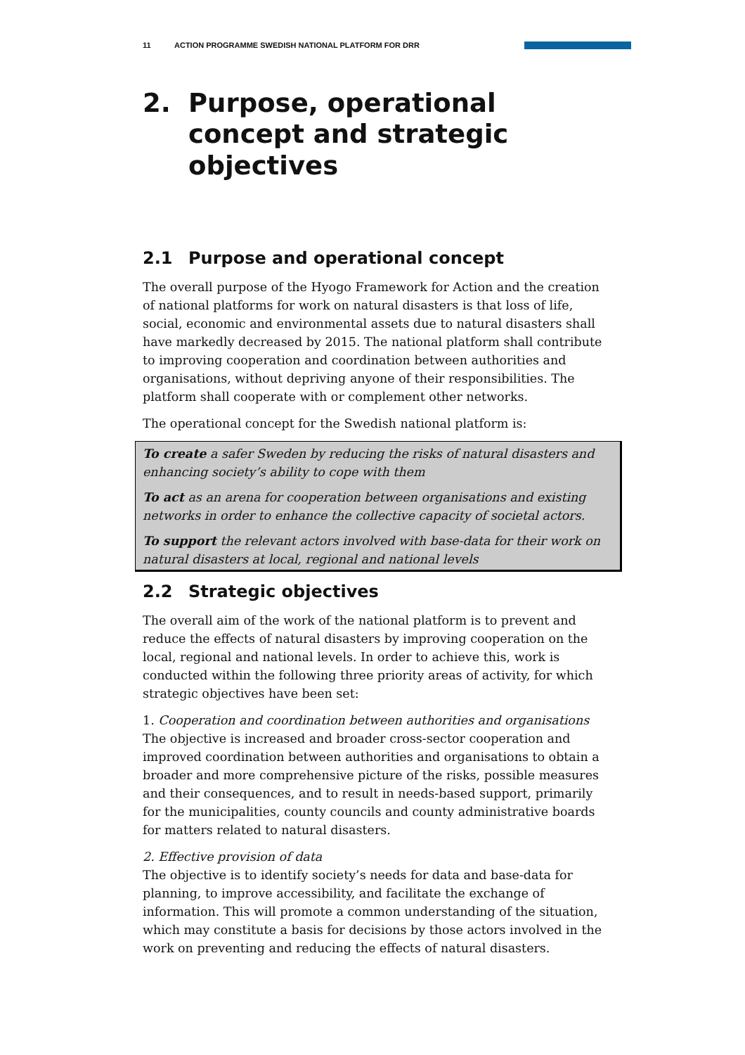11 ACTION PROGRAMME SWEDISH NATIONAL PLATFORM FOR DRR
2. Purpose, operational concept and strategic objectives
2.1 Purpose and operational concept
The overall purpose of the Hyogo Framework for Action and the creation of national platforms for work on natural disasters is that loss of life, social, economic and environmental assets due to natural disasters shall have markedly decreased by 2015. The national platform shall contribute to improving cooperation and coordination between authorities and organisations, without depriving anyone of their responsibilities. The platform shall cooperate with or complement other networks.
The operational concept for the Swedish national platform is:
To create a safer Sweden by reducing the risks of natural disasters and enhancing society’s ability to cope with them
To act as an arena for cooperation between organisations and existing networks in order to enhance the collective capacity of societal actors.
To support the relevant actors involved with base-data for their work on natural disasters at local, regional and national levels
2.2 Strategic objectives
The overall aim of the work of the national platform is to prevent and reduce the effects of natural disasters by improving cooperation on the local, regional and national levels. In order to achieve this, work is conducted within the following three priority areas of activity, for which strategic objectives have been set:
1. Cooperation and coordination between authorities and organisations
The objective is increased and broader cross-sector cooperation and improved coordination between authorities and organisations to obtain a broader and more comprehensive picture of the risks, possible measures and their consequences, and to result in needs-based support, primarily for the municipalities, county councils and county administrative boards for matters related to natural disasters.
2. Effective provision of data
The objective is to identify society’s needs for data and base-data for planning, to improve accessibility, and facilitate the exchange of information. This will promote a common understanding of the situation, which may constitute a basis for decisions by those actors involved in the work on preventing and reducing the effects of natural disasters.